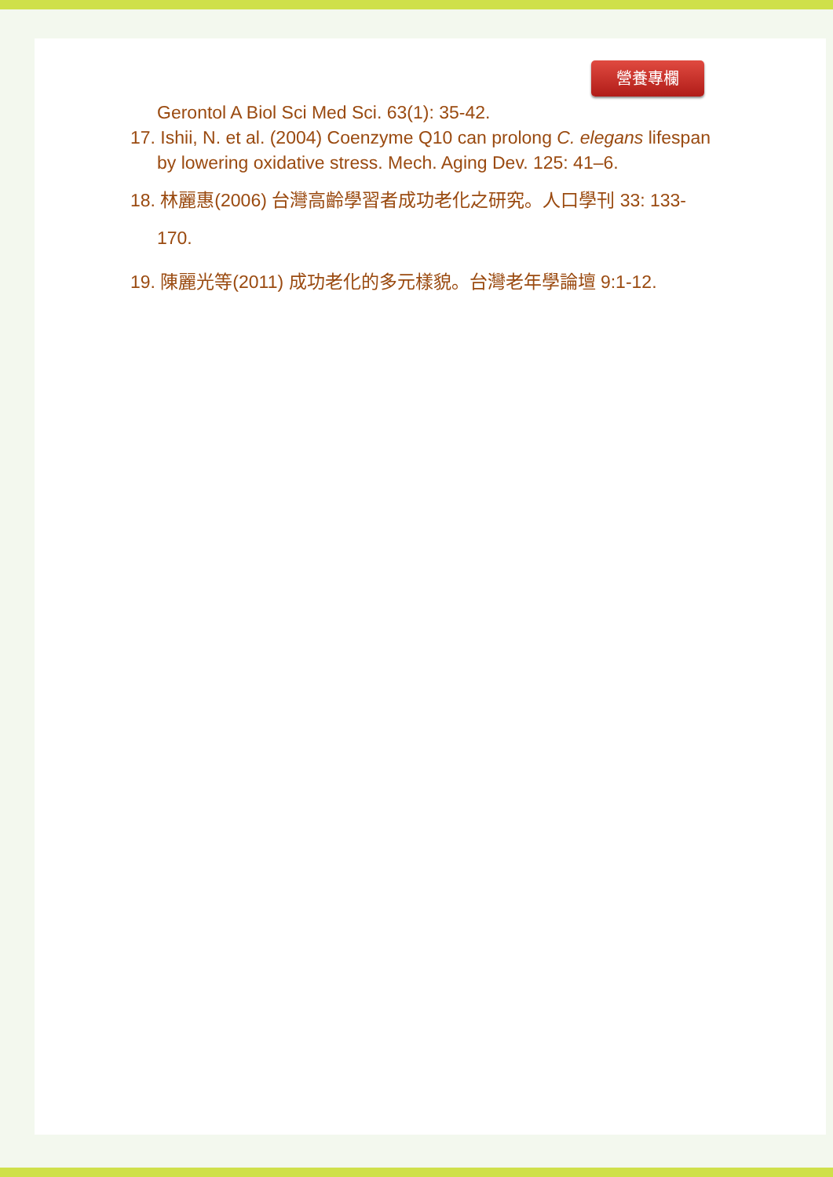營養專欄
Gerontol A Biol Sci Med Sci. 63(1): 35-42.
17. Ishii, N. et al. (2004) Coenzyme Q10 can prolong C. elegans lifespan by lowering oxidative stress. Mech. Aging Dev. 125: 41–6.
18. 林麗惠(2006) 台灣高齡學習者成功老化之研究。人口學刊 33: 133-170.
19. 陳麗光等(2011) 成功老化的多元樣貌。台灣老年學論壇 9:1-12.